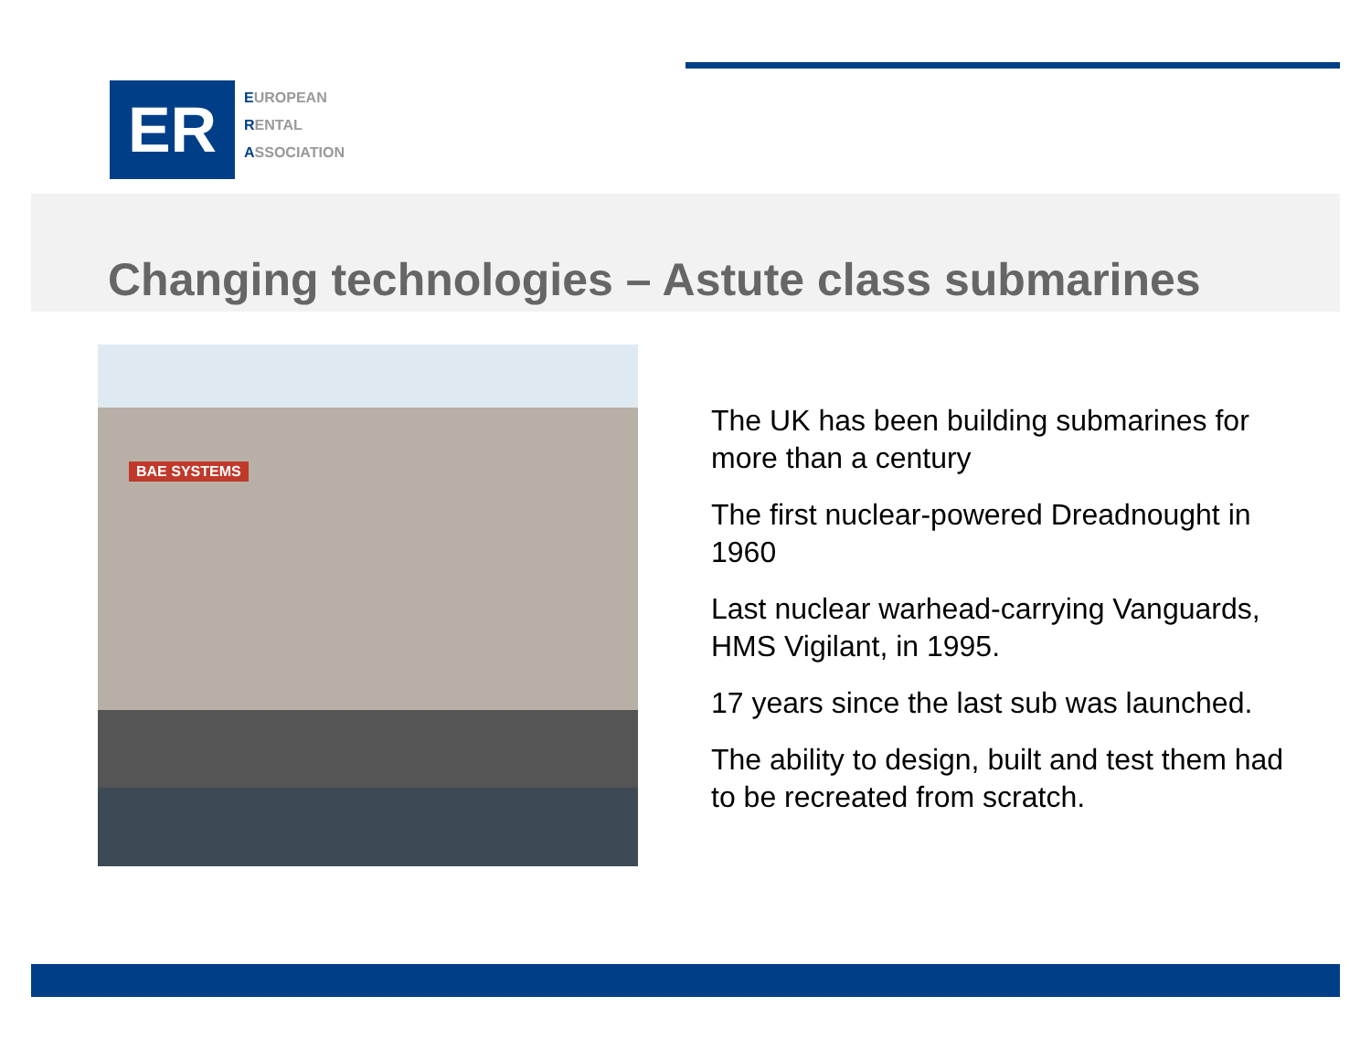ER
EUROPEAN
RENTAL
ASSOCIATION
Changing technologies – Astute class submarines
BAE SYSTEMS
The UK has been building submarines for more than a century
The first nuclear-powered Dreadnought in 1960
Last nuclear warhead-carrying Vanguards, HMS Vigilant, in 1995.
17 years since the last sub was launched.
The ability to design, built and test them had to be recreated from scratch.